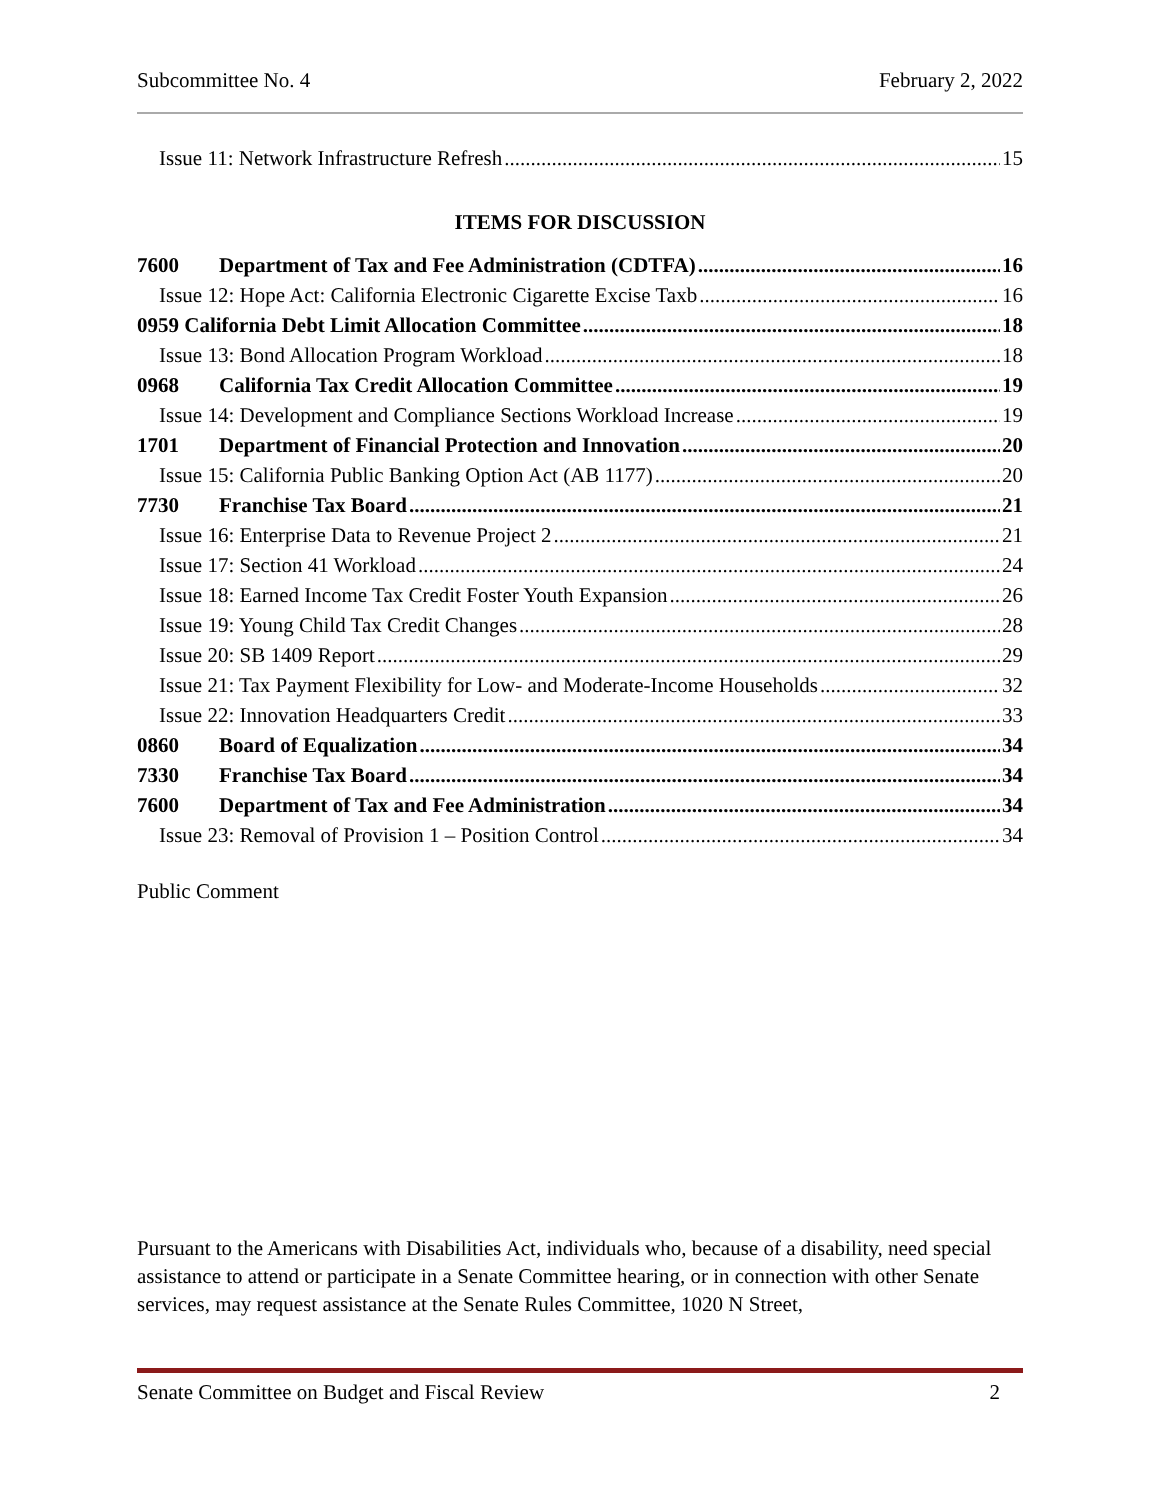Subcommittee No. 4 February 2, 2022
Issue 11: Network Infrastructure Refresh 15
ITEMS FOR DISCUSSION
7600 Department of Tax and Fee Administration (CDTFA) 16
Issue 12: Hope Act: California Electronic Cigarette Excise Taxb 16
0959 California Debt Limit Allocation Committee 18
Issue 13: Bond Allocation Program Workload 18
0968 California Tax Credit Allocation Committee 19
Issue 14: Development and Compliance Sections Workload Increase 19
1701 Department of Financial Protection and Innovation 20
Issue 15: California Public Banking Option Act (AB 1177) 20
7730 Franchise Tax Board 21
Issue 16: Enterprise Data to Revenue Project 2 21
Issue 17: Section 41 Workload 24
Issue 18: Earned Income Tax Credit Foster Youth Expansion 26
Issue 19: Young Child Tax Credit Changes 28
Issue 20: SB 1409 Report 29
Issue 21: Tax Payment Flexibility for Low- and Moderate-Income Households 32
Issue 22: Innovation Headquarters Credit 33
0860 Board of Equalization 34
7330 Franchise Tax Board 34
7600 Department of Tax and Fee Administration 34
Issue 23: Removal of Provision 1 – Position Control 34
Public Comment
Pursuant to the Americans with Disabilities Act, individuals who, because of a disability, need special assistance to attend or participate in a Senate Committee hearing, or in connection with other Senate services, may request assistance at the Senate Rules Committee, 1020 N Street,
Senate Committee on Budget and Fiscal Review 2